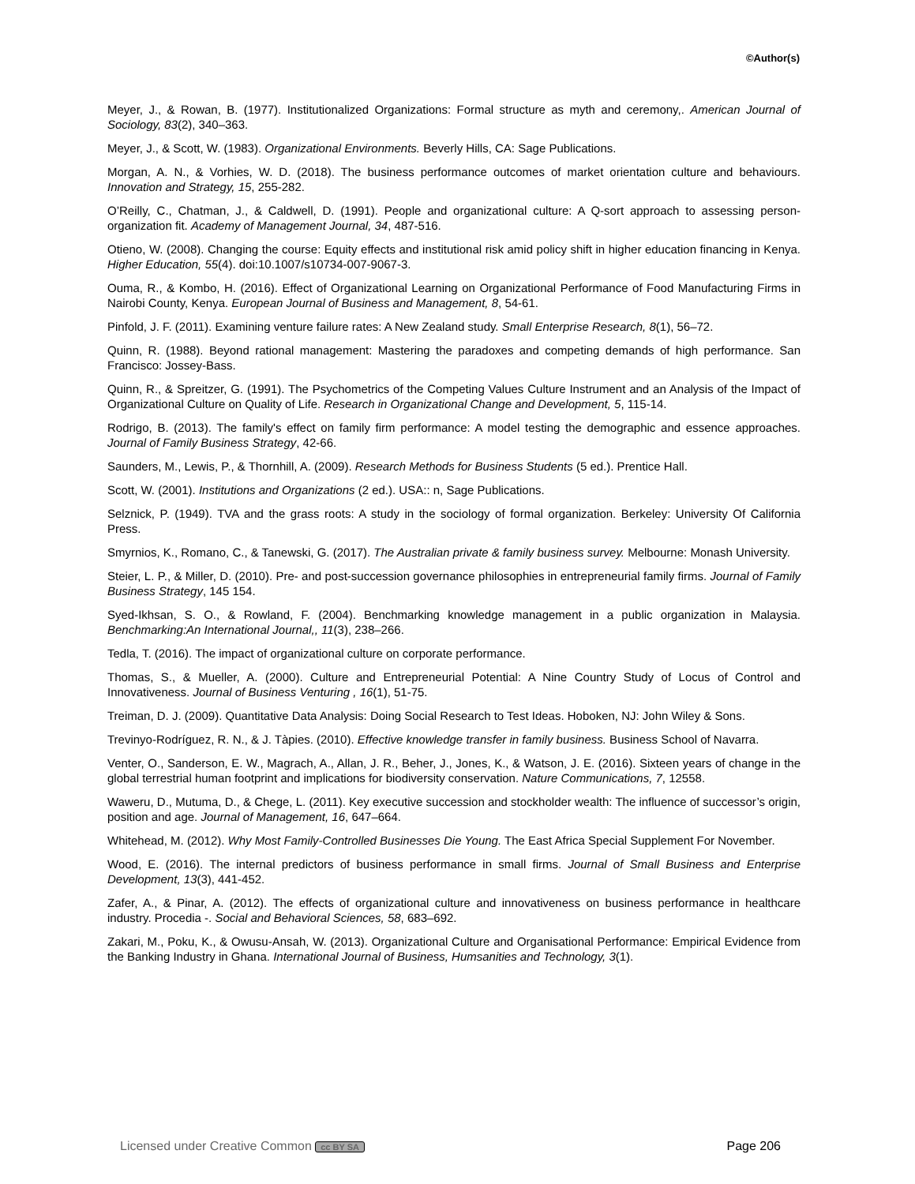©Author(s)
Meyer, J., & Rowan, B. (1977). Institutionalized Organizations: Formal structure as myth and ceremony,. American Journal of Sociology, 83(2), 340–363.
Meyer, J., & Scott, W. (1983). Organizational Environments. Beverly Hills, CA: Sage Publications.
Morgan, A. N., & Vorhies, W. D. (2018). The business performance outcomes of market orientation culture and behaviours. Innovation and Strategy, 15, 255-282.
O’Reilly, C., Chatman, J., & Caldwell, D. (1991). People and organizational culture: A Q-sort approach to assessing person-organization fit. Academy of Management Journal, 34, 487-516.
Otieno, W. (2008). Changing the course: Equity effects and institutional risk amid policy shift in higher education financing in Kenya. Higher Education, 55(4). doi:10.1007/s10734-007-9067-3.
Ouma, R., & Kombo, H. (2016). Effect of Organizational Learning on Organizational Performance of Food Manufacturing Firms in Nairobi County, Kenya. European Journal of Business and Management, 8, 54-61.
Pinfold, J. F. (2011). Examining venture failure rates: A New Zealand study. Small Enterprise Research, 8(1), 56–72.
Quinn, R. (1988). Beyond rational management: Mastering the paradoxes and competing demands of high performance. San Francisco: Jossey-Bass.
Quinn, R., & Spreitzer, G. (1991). The Psychometrics of the Competing Values Culture Instrument and an Analysis of the Impact of Organizational Culture on Quality of Life. Research in Organizational Change and Development, 5, 115-14.
Rodrigo, B. (2013). The family's effect on family firm performance: A model testing the demographic and essence approaches. Journal of Family Business Strategy, 42-66.
Saunders, M., Lewis, P., & Thornhill, A. (2009). Research Methods for Business Students (5 ed.). Prentice Hall.
Scott, W. (2001). Institutions and Organizations (2 ed.). USA:: n, Sage Publications.
Selznick, P. (1949). TVA and the grass roots: A study in the sociology of formal organization. Berkeley: University Of California Press.
Smyrnios, K., Romano, C., & Tanewski, G. (2017). The Australian private & family business survey. Melbourne: Monash University.
Steier, L. P., & Miller, D. (2010). Pre- and post-succession governance philosophies in entrepreneurial family firms. Journal of Family Business Strategy, 145 154.
Syed-Ikhsan, S. O., & Rowland, F. (2004). Benchmarking knowledge management in a public organization in Malaysia. Benchmarking:An International Journal,, 11(3), 238–266.
Tedla, T. (2016). The impact of organizational culture on corporate performance.
Thomas, S., & Mueller, A. (2000). Culture and Entrepreneurial Potential: A Nine Country Study of Locus of Control and Innovativeness. Journal of Business Venturing , 16(1), 51-75.
Treiman, D. J. (2009). Quantitative Data Analysis: Doing Social Research to Test Ideas. Hoboken, NJ: John Wiley & Sons.
Trevinyo-Rodríguez, R. N., & J. Tàpies. (2010). Effective knowledge transfer in family business. Business School of Navarra.
Venter, O., Sanderson, E. W., Magrach, A., Allan, J. R., Beher, J., Jones, K., & Watson, J. E. (2016). Sixteen years of change in the global terrestrial human footprint and implications for biodiversity conservation. Nature Communications, 7, 12558.
Waweru, D., Mutuma, D., & Chege, L. (2011). Key executive succession and stockholder wealth: The influence of successor’s origin, position and age. Journal of Management, 16, 647–664.
Whitehead, M. (2012). Why Most Family-Controlled Businesses Die Young. The East Africa Special Supplement For November.
Wood, E. (2016). The internal predictors of business performance in small firms. Journal of Small Business and Enterprise Development, 13(3), 441-452.
Zafer, A., & Pinar, A. (2012). The effects of organizational culture and innovativeness on business performance in healthcare industry. Procedia -. Social and Behavioral Sciences, 58, 683–692.
Zakari, M., Poku, K., & Owusu-Ansah, W. (2013). Organizational Culture and Organisational Performance: Empirical Evidence from the Banking Industry in Ghana. International Journal of Business, Humsanities and Technology, 3(1).
Licensed under Creative Common cc BY SA Page 206